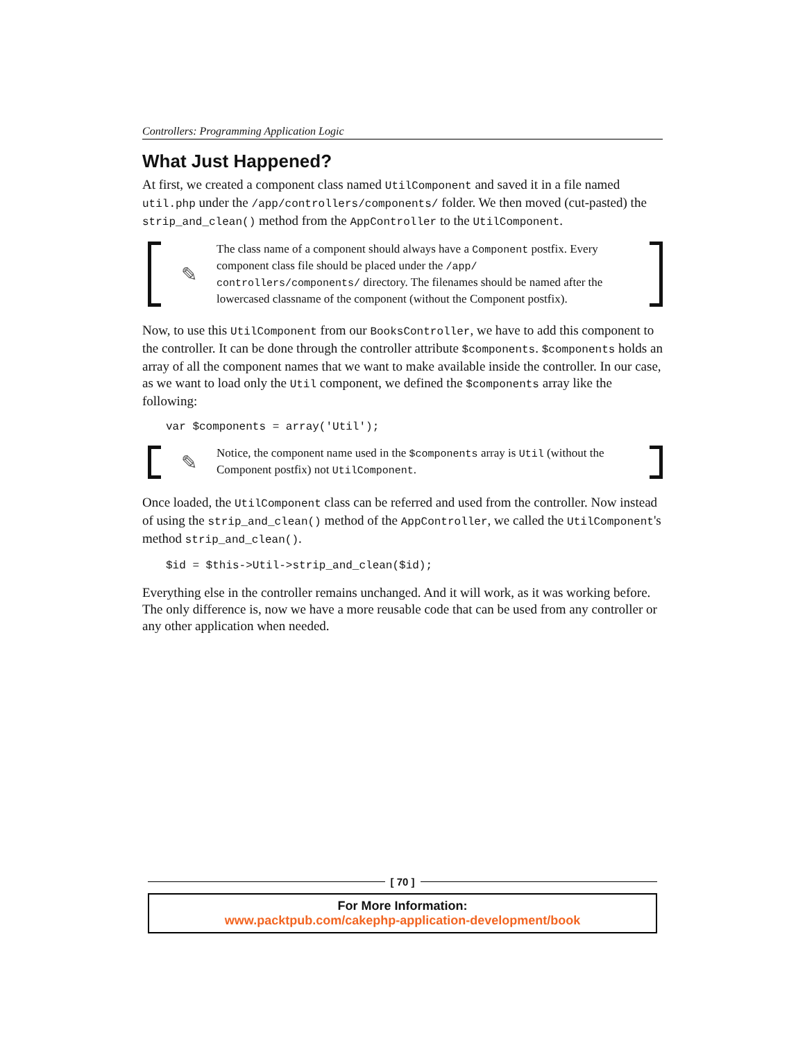Controllers: Programming Application Logic
What Just Happened?
At first, we created a component class named UtilComponent and saved it in a file named util.php under the /app/controllers/components/ folder. We then moved (cut-pasted) the strip_and_clean() method from the AppController to the UtilComponent.
✎
The class name of a component should always have a Component postfix. Every component class file should be placed under the /app/ controllers/components/ directory. The filenames should be named after the lowercased classname of the component (without the Component postfix).
Now, to use this UtilComponent from our BooksController, we have to add this component to the controller. It can be done through the controller attribute $components. $components holds an array of all the component names that we want to make available inside the controller. In our case, as we want to load only the Util component, we defined the $components array like the following:
var $components = array('Util');
✎
Notice, the component name used in the $components array is Util (without the Component postfix) not UtilComponent.
Once loaded, the UtilComponent class can be referred and used from the controller. Now instead of using the strip_and_clean() method of the AppController, we called the UtilComponent's method strip_and_clean().
$id = $this->Util->strip_and_clean($id);
Everything else in the controller remains unchanged. And it will work, as it was working before. The only difference is, now we have a more reusable code that can be used from any controller or any other application when needed.
[ 70 ]
For More Information:
www.packtpub.com/cakephp-application-development/book